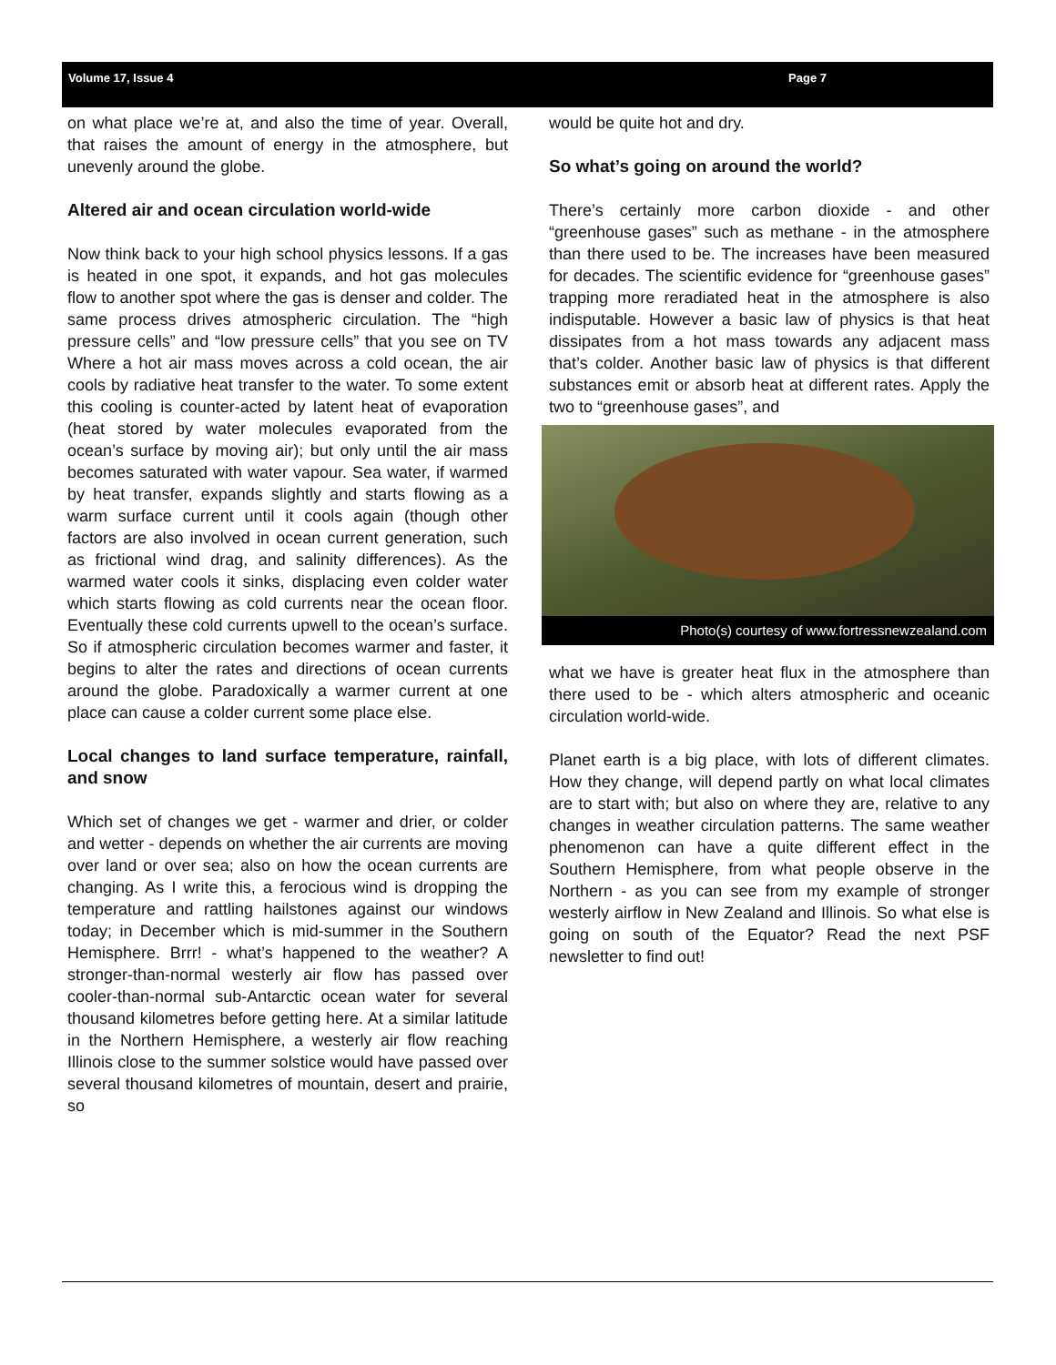Volume 17, Issue 4 Page 7
on what place we’re at, and also the time of year. Overall, that raises the amount of energy in the atmosphere, but unevenly around the globe.
Altered air and ocean circulation world-wide
Now think back to your high school physics lessons. If a gas is heated in one spot, it expands, and hot gas molecules flow to another spot where the gas is denser and colder. The same process drives atmospheric circulation. The “high pressure cells” and “low pressure cells” that you see on TV Where a hot air mass moves across a cold ocean, the air cools by radiative heat transfer to the water. To some extent this cooling is counter-acted by latent heat of evaporation (heat stored by water molecules evaporated from the ocean’s surface by moving air); but only until the air mass becomes saturated with water vapour. Sea water, if warmed by heat transfer, expands slightly and starts flowing as a warm surface current until it cools again (though other factors are also involved in ocean current generation, such as frictional wind drag, and salinity differences). As the warmed water cools it sinks, displacing even colder water which starts flowing as cold currents near the ocean floor. Eventually these cold currents upwell to the ocean’s surface. So if atmospheric circulation becomes warmer and faster, it begins to alter the rates and directions of ocean currents around the globe. Paradoxically a warmer current at one place can cause a colder current some place else.
Local changes to land surface temperature, rainfall, and snow
Which set of changes we get - warmer and drier, or colder and wetter - depends on whether the air currents are moving over land or over sea; also on how the ocean currents are changing. As I write this, a ferocious wind is dropping the temperature and rattling hailstones against our windows today; in December which is mid-summer in the Southern Hemisphere. Brrr! - what’s happened to the weather? A stronger-than-normal westerly air flow has passed over cooler-than-normal sub-Antarctic ocean water for several thousand kilometres before getting here. At a similar latitude in the Northern Hemisphere, a westerly air flow reaching Illinois close to the summer solstice would have passed over several thousand kilometres of mountain, desert and prairie, so
would be quite hot and dry.
So what’s going on around the world?
There’s certainly more carbon dioxide - and other “greenhouse gases” such as methane - in the atmosphere than there used to be. The increases have been measured for decades. The scientific evidence for “greenhouse gases” trapping more reradiated heat in the atmosphere is also indisputable. However a basic law of physics is that heat dissipates from a hot mass towards any adjacent mass that’s colder. Another basic law of physics is that different substances emit or absorb heat at different rates. Apply the two to “greenhouse gases”, and
Photo(s) courtesy of www.fortressnewzealand.com
what we have is greater heat flux in the atmosphere than there used to be - which alters atmospheric and oceanic circulation world-wide.
Planet earth is a big place, with lots of different climates. How they change, will depend partly on what local climates are to start with; but also on where they are, relative to any changes in weather circulation patterns. The same weather phenomenon can have a quite different effect in the Southern Hemisphere, from what people observe in the Northern - as you can see from my example of stronger westerly airflow in New Zealand and Illinois. So what else is going on south of the Equator? Read the next PSF newsletter to find out!